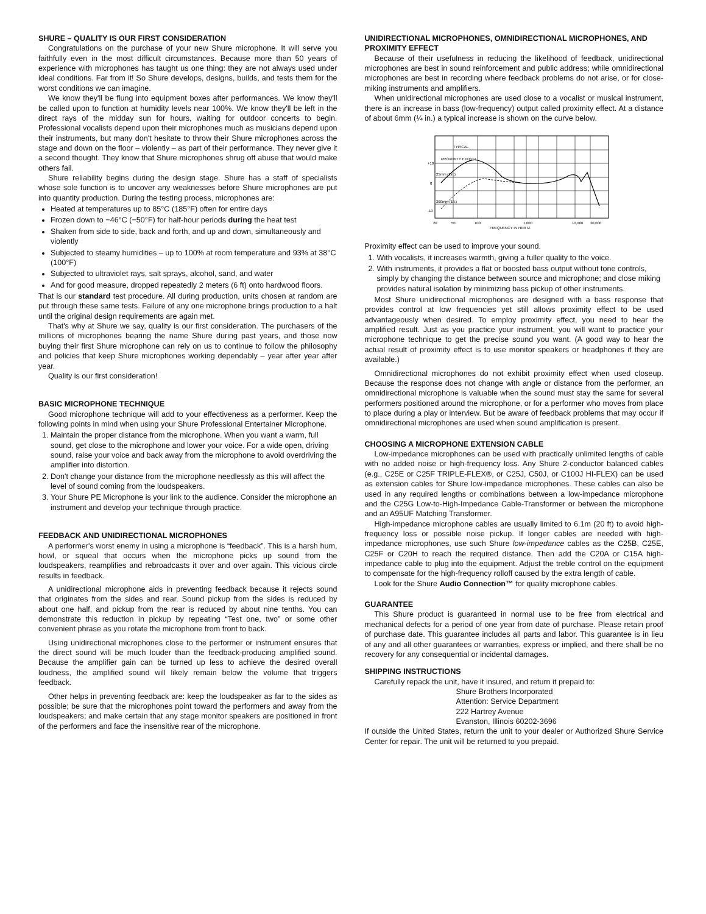SHURE – QUALITY IS OUR FIRST CONSIDERATION
Congratulations on the purchase of your new Shure microphone. It will serve you faithfully even in the most difficult circumstances. Because more than 50 years of experience with microphones has taught us one thing: they are not always used under ideal conditions. Far from it! So Shure develops, designs, builds, and tests them for the worst conditions we can imagine.
We know they'll be flung into equipment boxes after performances. We know they'll be called upon to function at humidity levels near 100%. We know they'll be left in the direct rays of the midday sun for hours, waiting for outdoor concerts to begin. Professional vocalists depend upon their microphones much as musicians depend upon their instruments, but many don't hesitate to throw their Shure microphones across the stage and down on the floor – violently – as part of their performance. They never give it a second thought. They know that Shure microphones shrug off abuse that would make others fail.
Shure reliability begins during the design stage. Shure has a staff of specialists whose sole function is to uncover any weaknesses before Shure microphones are put into quantity production. During the testing process, microphones are:
Heated at temperatures up to 85°C (185°F) often for entire days
Frozen down to −46°C (−50°F) for half-hour periods during the heat test
Shaken from side to side, back and forth, and up and down, simultaneously and violently
Subjected to steamy humidities – up to 100% at room temperature and 93% at 38°C (100°F)
Subjected to ultraviolet rays, salt sprays, alcohol, sand, and water
And for good measure, dropped repeatedly 2 meters (6 ft) onto hardwood floors.
That is our standard test procedure. All during production, units chosen at random are put through these same tests. Failure of any one microphone brings production to a halt until the original design requirements are again met.
That's why at Shure we say, quality is our first consideration. The purchasers of the millions of microphones bearing the name Shure during past years, and those now buying their first Shure microphone can rely on us to continue to follow the philosophy and policies that keep Shure microphones working dependably – year after year after year.
Quality is our first consideration!
BASIC MICROPHONE TECHNIQUE
Good microphone technique will add to your effectiveness as a performer. Keep the following points in mind when using your Shure Professional Entertainer Microphone.
1. Maintain the proper distance from the microphone. When you want a warm, full sound, get close to the microphone and lower your voice. For a wide open, driving sound, raise your voice and back away from the microphone to avoid overdriving the amplifier into distortion.
2. Don't change your distance from the microphone needlessly as this will affect the level of sound coming from the loudspeakers.
3. Your Shure PE Microphone is your link to the audience. Consider the microphone an instrument and develop your technique through practice.
FEEDBACK AND UNIDIRECTIONAL MICROPHONES
A performer's worst enemy in using a microphone is “feedback”. This is a harsh hum, howl, or squeal that occurs when the microphone picks up sound from the loudspeakers, reamplifies and rebroadcasts it over and over again. This vicious circle results in feedback.
A unidirectional microphone aids in preventing feedback because it rejects sound that originates from the sides and rear. Sound pickup from the sides is reduced by about one half, and pickup from the rear is reduced by about nine tenths. You can demonstrate this reduction in pickup by repeating “Test one, two” or some other convenient phrase as you rotate the microphone from front to back.
Using unidirectional microphones close to the performer or instrument ensures that the direct sound will be much louder than the feedback-producing amplified sound. Because the amplifier gain can be turned up less to achieve the desired overall loudness, the amplified sound will likely remain below the volume that triggers feedback.
Other helps in preventing feedback are: keep the loudspeaker as far to the sides as possible; be sure that the microphones point toward the performers and away from the loudspeakers; and make certain that any stage monitor speakers are positioned in front of the performers and face the insensitive rear of the microphone.
UNIDIRECTIONAL MICROPHONES, OMNIDIRECTIONAL MICROPHONES, AND PROXIMITY EFFECT
Because of their usefulness in reducing the likelihood of feedback, unidirectional microphones are best in sound reinforcement and public address; while omnidirectional microphones are best in recording where feedback problems do not arise, or for close-miking instruments and amplifiers.
When unidirectional microphones are used close to a vocalist or musical instrument, there is an increase in bass (low-frequency) output called proximity effect. At a distance of about 6mm (¼ in.) a typical increase is shown on the curve below.
TYPICAL
PROXIMITY EFFECT
25mm (1in.)
300mm (1ft.)
+10
0
-10
20
50
100
1,000
10,000
20,000
FREQUENCY IN HERTZ
Proximity effect can be used to improve your sound.
1. With vocalists, it increases warmth, giving a fuller quality to the voice.
2. With instruments, it provides a flat or boosted bass output without tone controls, simply by changing the distance between source and microphone; and close miking provides natural isolation by minimizing bass pickup of other instruments.
Most Shure unidirectional microphones are designed with a bass response that provides control at low frequencies yet still allows proximity effect to be used advantageously when desired. To employ proximity effect, you need to hear the amplified result. Just as you practice your instrument, you will want to practice your microphone technique to get the precise sound you want. (A good way to hear the actual result of proximity effect is to use monitor speakers or headphones if they are available.)
Omnidirectional microphones do not exhibit proximity effect when used closeup. Because the response does not change with angle or distance from the performer, an omnidirectional microphone is valuable when the sound must stay the same for several performers positioned around the microphone, or for a performer who moves from place to place during a play or interview. But be aware of feedback problems that may occur if omnidirectional microphones are used when sound amplification is present.
CHOOSING A MICROPHONE EXTENSION CABLE
Low-impedance microphones can be used with practically unlimited lengths of cable with no added noise or high-frequency loss. Any Shure 2-conductor balanced cables (e.g., C25E or C25F TRIPLE-FLEX®, or C25J, C50J, or C100J HI-FLEX) can be used as extension cables for Shure low-impedance microphones. These cables can also be used in any required lengths or combinations between a low-impedance microphone and the C25G Low-to-High-Impedance Cable-Transformer or between the microphone and an A95UF Matching Transformer.
High-impedance microphone cables are usually limited to 6.1m (20 ft) to avoid high-frequency loss or possible noise pickup. If longer cables are needed with high-impedance microphones, use such Shure low-impedance cables as the C25B, C25E, C25F or C20H to reach the required distance. Then add the C20A or C15A high-impedance cable to plug into the equipment. Adjust the treble control on the equipment to compensate for the high-frequency rolloff caused by the extra length of cable.
Look for the Shure Audio Connection™ for quality microphone cables.
GUARANTEE
This Shure product is guaranteed in normal use to be free from electrical and mechanical defects for a period of one year from date of purchase. Please retain proof of purchase date. This guarantee includes all parts and labor. This guarantee is in lieu of any and all other guarantees or warranties, express or implied, and there shall be no recovery for any consequential or incidental damages.
SHIPPING INSTRUCTIONS
Carefully repack the unit, have it insured, and return it prepaid to:
Shure Brothers Incorporated
Attention: Service Department
222 Hartrey Avenue
Evanston, Illinois 60202-3696
If outside the United States, return the unit to your dealer or Authorized Shure Service Center for repair. The unit will be returned to you prepaid.